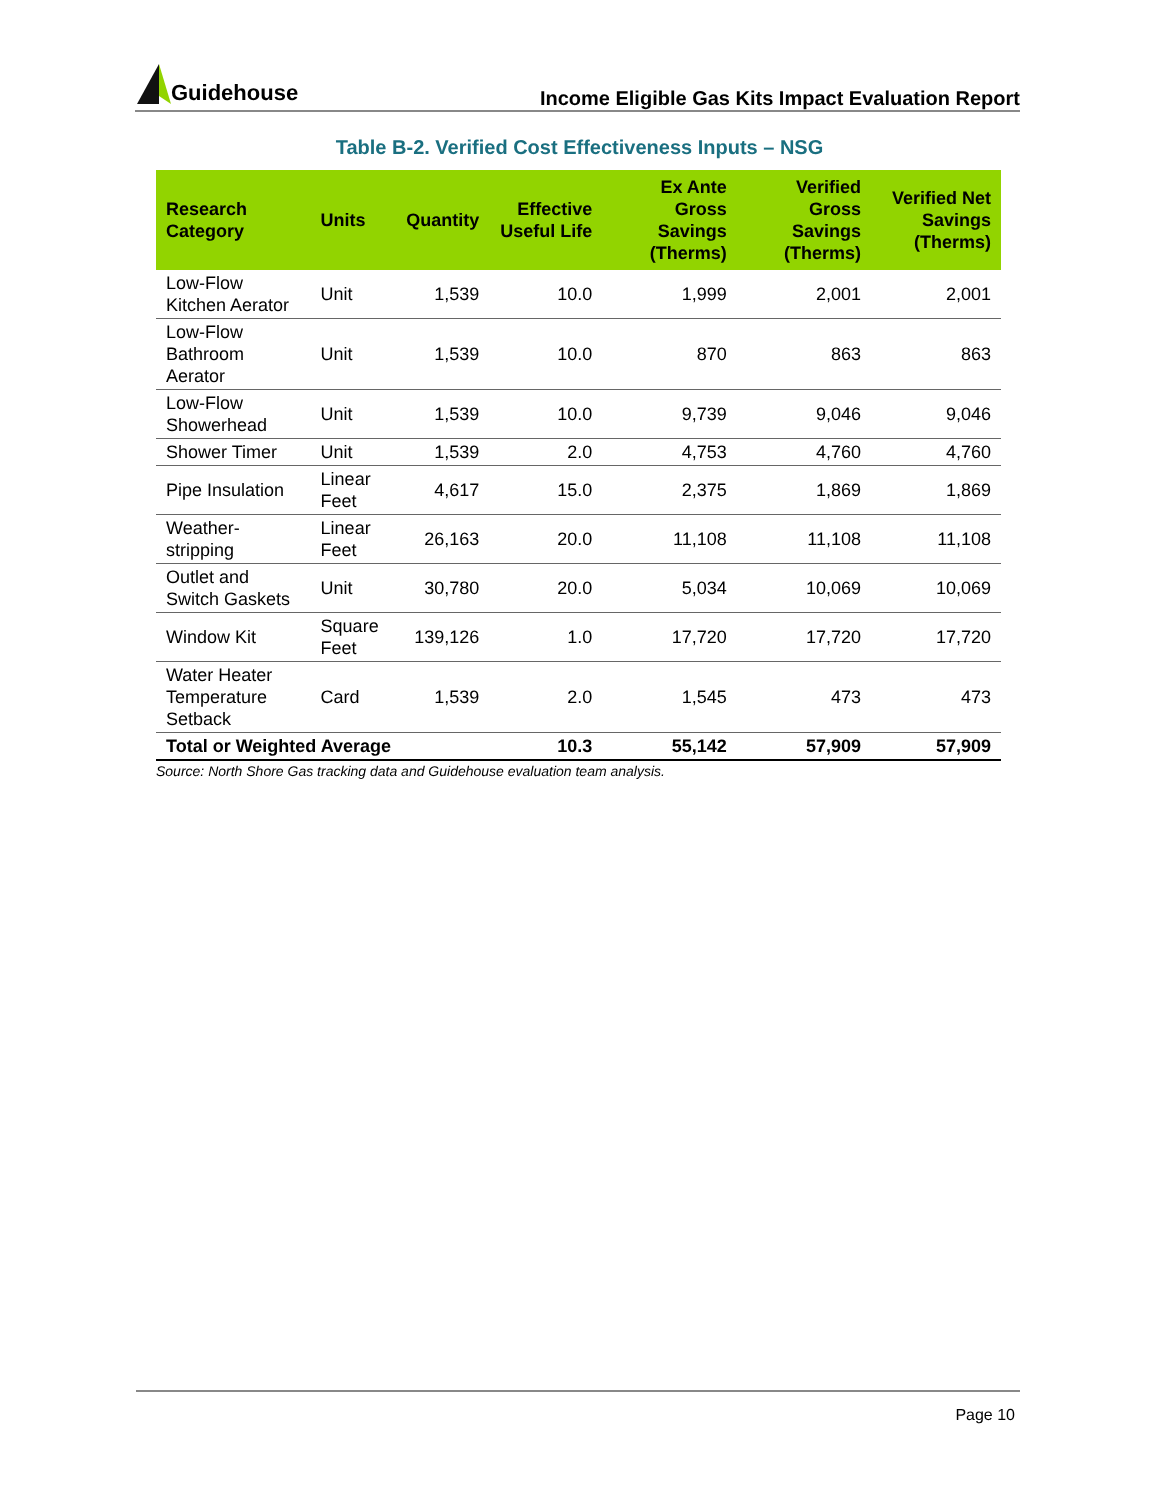Guidehouse
Income Eligible Gas Kits Impact Evaluation Report
Table B-2. Verified Cost Effectiveness Inputs – NSG
| Research Category | Units | Quantity | Effective Useful Life | Ex Ante Gross Savings (Therms) | Verified Gross Savings (Therms) | Verified Net Savings (Therms) |
| --- | --- | --- | --- | --- | --- | --- |
| Low-Flow Kitchen Aerator | Unit | 1,539 | 10.0 | 1,999 | 2,001 | 2,001 |
| Low-Flow Bathroom Aerator | Unit | 1,539 | 10.0 | 870 | 863 | 863 |
| Low-Flow Showerhead | Unit | 1,539 | 10.0 | 9,739 | 9,046 | 9,046 |
| Shower Timer | Unit | 1,539 | 2.0 | 4,753 | 4,760 | 4,760 |
| Pipe Insulation | Linear Feet | 4,617 | 15.0 | 2,375 | 1,869 | 1,869 |
| Weather-stripping | Linear Feet | 26,163 | 20.0 | 11,108 | 11,108 | 11,108 |
| Outlet and Switch Gaskets | Unit | 30,780 | 20.0 | 5,034 | 10,069 | 10,069 |
| Window Kit | Square Feet | 139,126 | 1.0 | 17,720 | 17,720 | 17,720 |
| Water Heater Temperature Setback | Card | 1,539 | 2.0 | 1,545 | 473 | 473 |
| Total or Weighted Average | | | 10.3 | 55,142 | 57,909 | 57,909 |
Source: North Shore Gas tracking data and Guidehouse evaluation team analysis.
Page 10